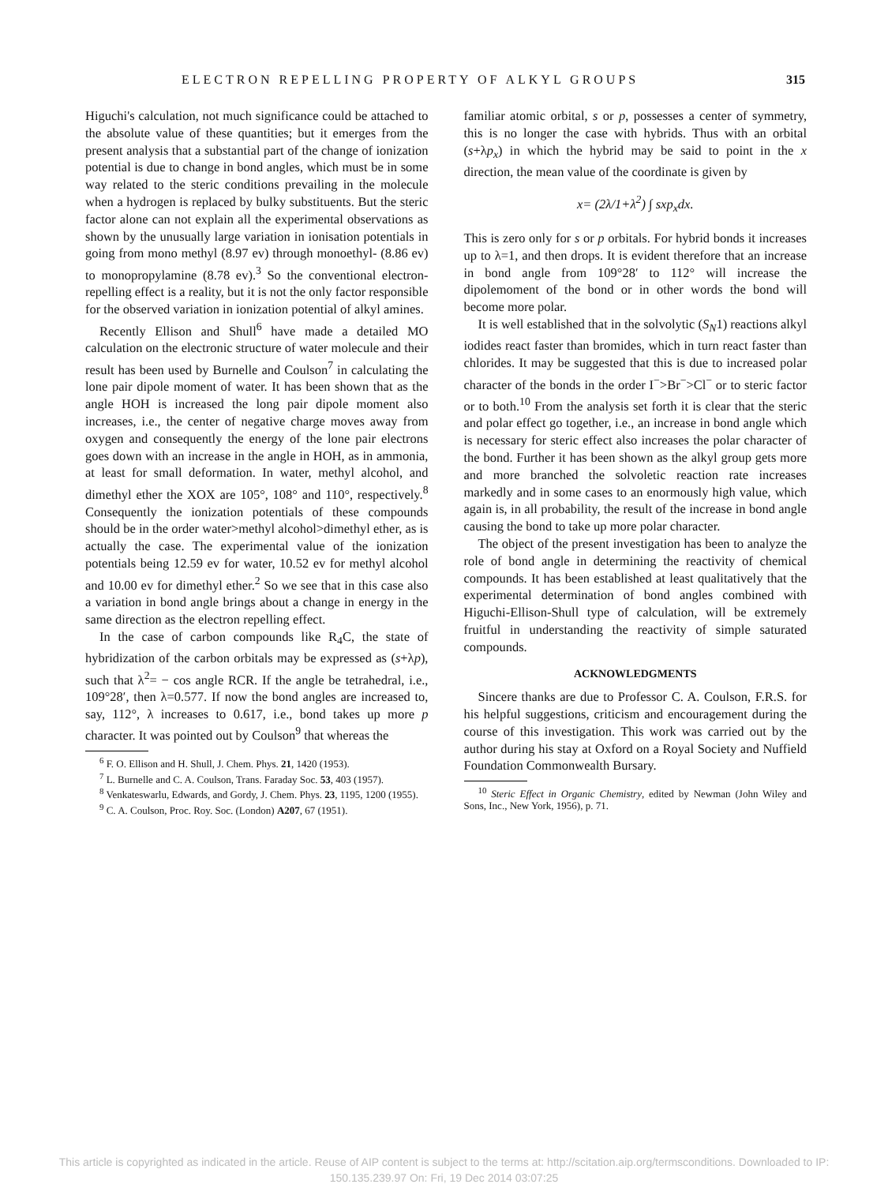ELECTRON REPELLING PROPERTY OF ALKYL GROUPS 315
Higuchi's calculation, not much significance could be attached to the absolute value of these quantities; but it emerges from the present analysis that a substantial part of the change of ionization potential is due to change in bond angles, which must be in some way related to the steric conditions prevailing in the molecule when a hydrogen is replaced by bulky substituents. But the steric factor alone can not explain all the experimental observations as shown by the unusually large variation in ionisation potentials in going from mono methyl (8.97 ev) through monoethyl- (8.86 ev) to monopropylamine (8.78 ev).<sup>3</sup> So the conventional electron-repelling effect is a reality, but it is not the only factor responsible for the observed variation in ionization potential of alkyl amines.
Recently Ellison and Shull<sup>6</sup> have made a detailed MO calculation on the electronic structure of water molecule and their result has been used by Burnelle and Coulson<sup>7</sup> in calculating the lone pair dipole moment of water. It has been shown that as the angle HOH is increased the long pair dipole moment also increases, i.e., the center of negative charge moves away from oxygen and consequently the energy of the lone pair electrons goes down with an increase in the angle in HOH, as in ammonia, at least for small deformation. In water, methyl alcohol, and dimethyl ether the XOX are 105°, 108° and 110°, respectively.<sup>8</sup> Consequently the ionization potentials of these compounds should be in the order water>methyl alcohol>dimethyl ether, as is actually the case. The experimental value of the ionization potentials being 12.59 ev for water, 10.52 ev for methyl alcohol and 10.00 ev for dimethyl ether.<sup>2</sup> So we see that in this case also a variation in bond angle brings about a change in energy in the same direction as the electron repelling effect.
In the case of carbon compounds like R<sub>4</sub>C, the state of hybridization of the carbon orbitals may be expressed as (s+λp), such that λ<sup>2</sup>= − cos angle RCR. If the angle be tetrahedral, i.e., 109°28′, then λ=0.577. If now the bond angles are increased to, say, 112°, λ increases to 0.617, i.e., bond takes up more p character. It was pointed out by Coulson<sup>9</sup> that whereas the
<sup>6</sup> F. O. Ellison and H. Shull, J. Chem. Phys. 21, 1420 (1953).
<sup>7</sup> L. Burnelle and C. A. Coulson, Trans. Faraday Soc. 53, 403 (1957).
<sup>8</sup> Venkateswarlu, Edwards, and Gordy, J. Chem. Phys. 23, 1195, 1200 (1955).
<sup>9</sup> C. A. Coulson, Proc. Roy. Soc. (London) A207, 67 (1951).
familiar atomic orbital, s or p, possesses a center of symmetry, this is no longer the case with hybrids. Thus with an orbital (s+λp<sub>x</sub>) in which the hybrid may be said to point in the x direction, the mean value of the coordinate is given by
x= (2λ/1+λ<sup>2</sup>) ∫ sxp<sub>x</sub>dx.
This is zero only for s or p orbitals. For hybrid bonds it increases up to λ=1, and then drops. It is evident therefore that an increase in bond angle from 109°28′ to 112° will increase the dipolemoment of the bond or in other words the bond will become more polar.
It is well established that in the solvolytic (S<sub>N</sub>1) reactions alkyl iodides react faster than bromides, which in turn react faster than chlorides. It may be suggested that this is due to increased polar character of the bonds in the order I<sup>−</sup>>Br<sup>−</sup>>Cl<sup>−</sup> or to steric factor or to both.<sup>10</sup> From the analysis set forth it is clear that the steric and polar effect go together, i.e., an increase in bond angle which is necessary for steric effect also increases the polar character of the bond. Further it has been shown as the alkyl group gets more and more branched the solvoletic reaction rate increases markedly and in some cases to an enormously high value, which again is, in all probability, the result of the increase in bond angle causing the bond to take up more polar character.
The object of the present investigation has been to analyze the role of bond angle in determining the reactivity of chemical compounds. It has been established at least qualitatively that the experimental determination of bond angles combined with Higuchi-Ellison-Shull type of calculation, will be extremely fruitful in understanding the reactivity of simple saturated compounds.
ACKNOWLEDGMENTS
Sincere thanks are due to Professor C. A. Coulson, F.R.S. for his helpful suggestions, criticism and encouragement during the course of this investigation. This work was carried out by the author during his stay at Oxford on a Royal Society and Nuffield Foundation Commonwealth Bursary.
<sup>10</sup> Steric Effect in Organic Chemistry, edited by Newman (John Wiley and Sons, Inc., New York, 1956), p. 71.
This article is copyrighted as indicated in the article. Reuse of AIP content is subject to the terms at: http://scitation.aip.org/termsconditions. Downloaded to IP:
150.135.239.97 On: Fri, 19 Dec 2014 03:07:25